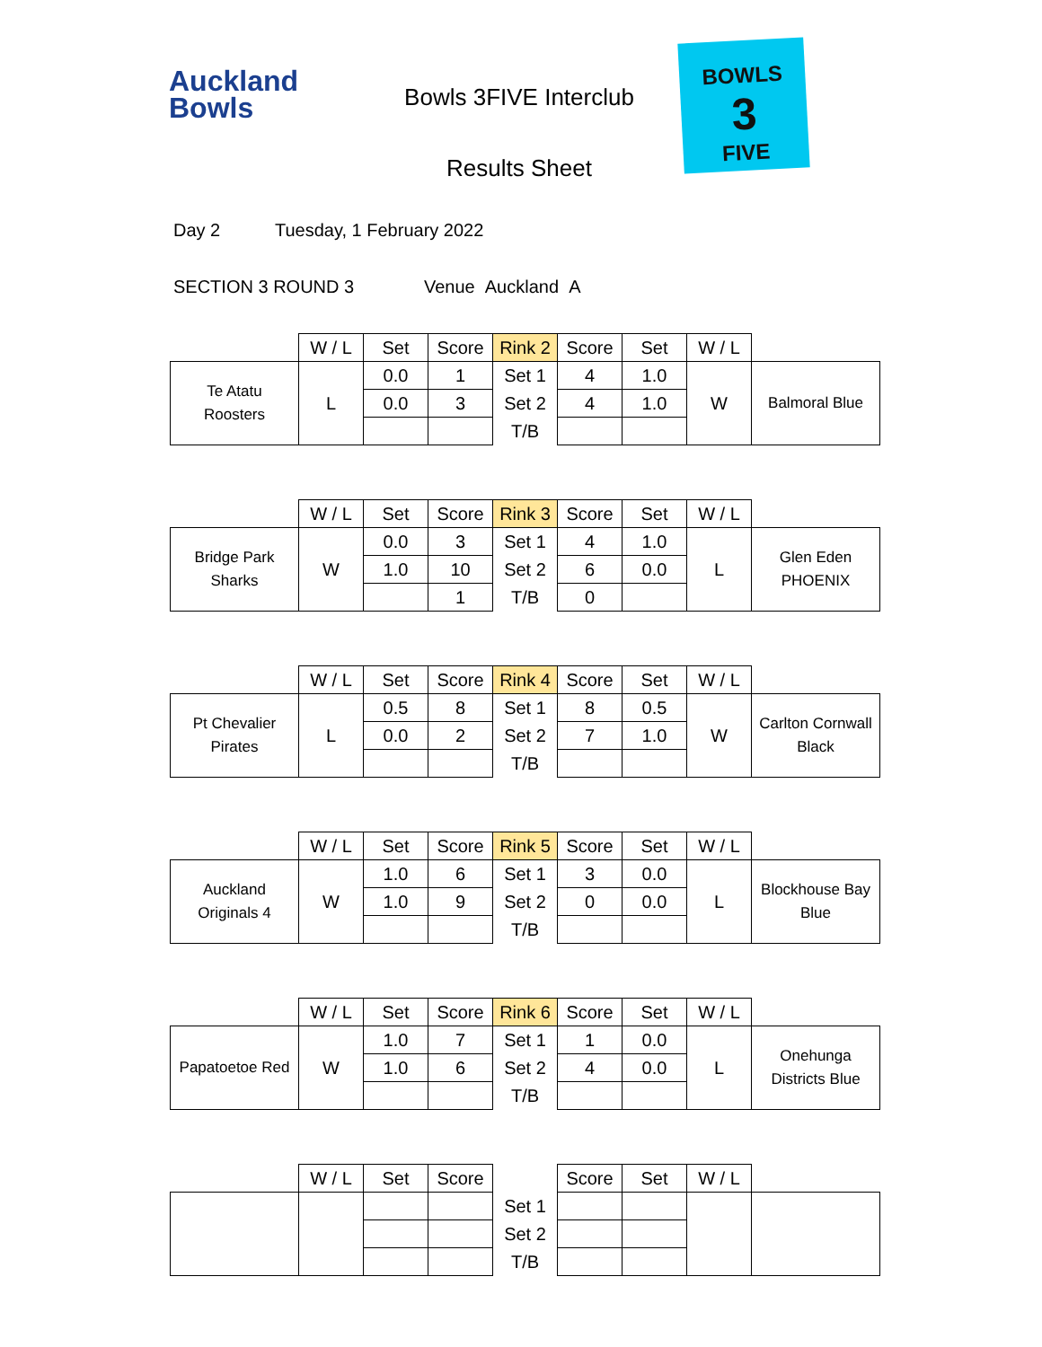Auckland
Bowls
Bowls 3FIVE Interclub
Results Sheet
BOWLS
3
FIVE
Day 2 Tuesday, 1 February 2022
SECTION 3 ROUND 3 Venue Auckland A
| | W / L | Set | Score | Rink 2 | Score | Set | W / L | |
| Te Atatu Roosters | L | 0.0 | 1 | Set 1 | 4 | 1.0 | W | Balmoral Blue |
| | | 0.0 | 3 | Set 2 | 4 | 1.0 | | |
| | | | | T/B | | | | |
| | W / L | Set | Score | Rink 3 | Score | Set | W / L | |
| Bridge Park Sharks | W | 0.0 | 3 | Set 1 | 4 | 1.0 | L | Glen Eden PHOENIX |
| | | 1.0 | 10 | Set 2 | 6 | 0.0 | | |
| | | | 1 | T/B | 0 | | | |
| | W / L | Set | Score | Rink 4 | Score | Set | W / L | |
| Pt Chevalier Pirates | L | 0.5 | 8 | Set 1 | 8 | 0.5 | W | Carlton Cornwall Black |
| | | 0.0 | 2 | Set 2 | 7 | 1.0 | | |
| | | | | T/B | | | | |
| | W / L | Set | Score | Rink 5 | Score | Set | W / L | |
| Auckland Originals 4 | W | 1.0 | 6 | Set 1 | 3 | 0.0 | L | Blockhouse Bay Blue |
| | | 1.0 | 9 | Set 2 | 0 | 0.0 | | |
| | | | | T/B | | | | |
| | W / L | Set | Score | Rink 6 | Score | Set | W / L | |
| Papatoetoe Red | W | 1.0 | 7 | Set 1 | 1 | 0.0 | L | Onehunga Districts Blue |
| | | 1.0 | 6 | Set 2 | 4 | 0.0 | | |
| | | | | T/B | | | | |
| | W / L | Set | Score | | Score | Set | W / L | |
| | | | | Set 1 | | | | |
| | | | | Set 2 | | | | |
| | | | | T/B | | | | |